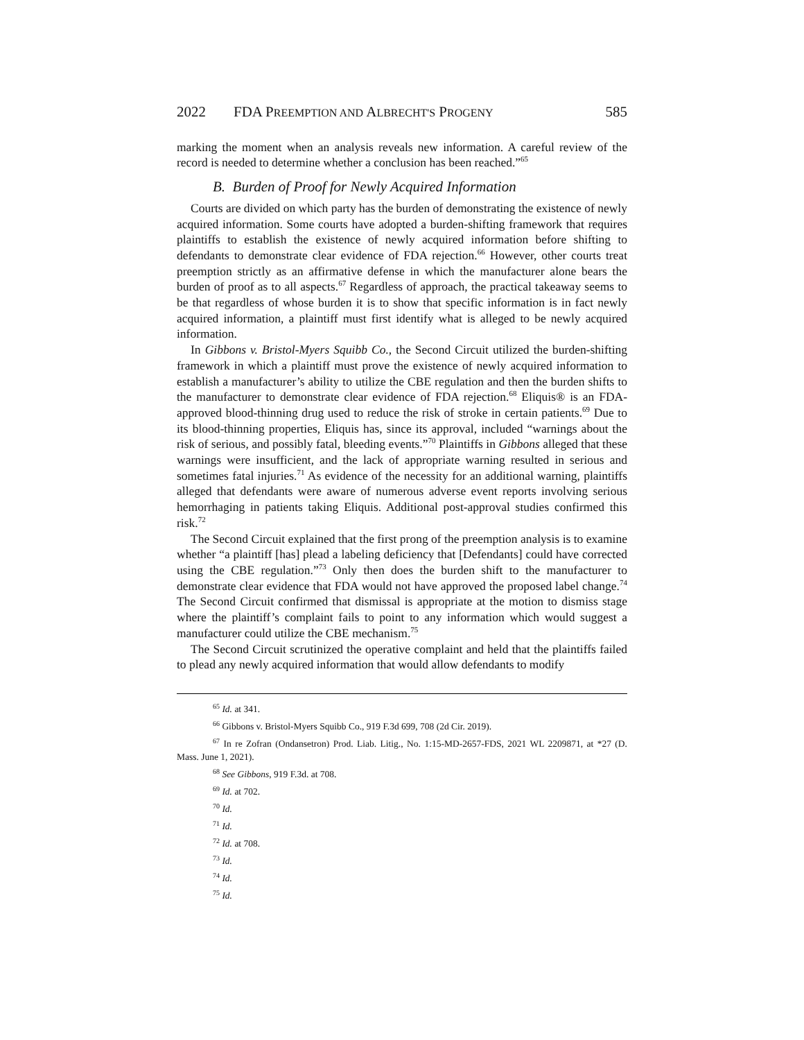2022 FDA PREEMPTION AND ALBRECHT'S PROGENY 585
marking the moment when an analysis reveals new information. A careful review of the record is needed to determine whether a conclusion has been reached.”<sup>65</sup>
B. Burden of Proof for Newly Acquired Information
Courts are divided on which party has the burden of demonstrating the existence of newly acquired information. Some courts have adopted a burden-shifting framework that requires plaintiffs to establish the existence of newly acquired information before shifting to defendants to demonstrate clear evidence of FDA rejection.<sup>66</sup> However, other courts treat preemption strictly as an affirmative defense in which the manufacturer alone bears the burden of proof as to all aspects.<sup>67</sup> Regardless of approach, the practical takeaway seems to be that regardless of whose burden it is to show that specific information is in fact newly acquired information, a plaintiff must first identify what is alleged to be newly acquired information.
In Gibbons v. Bristol-Myers Squibb Co., the Second Circuit utilized the burden-shifting framework in which a plaintiff must prove the existence of newly acquired information to establish a manufacturer’s ability to utilize the CBE regulation and then the burden shifts to the manufacturer to demonstrate clear evidence of FDA rejection.<sup>68</sup> Eliquis® is an FDA-approved blood-thinning drug used to reduce the risk of stroke in certain patients.<sup>69</sup> Due to its blood-thinning properties, Eliquis has, since its approval, included “warnings about the risk of serious, and possibly fatal, bleeding events.”<sup>70</sup> Plaintiffs in Gibbons alleged that these warnings were insufficient, and the lack of appropriate warning resulted in serious and sometimes fatal injuries.<sup>71</sup> As evidence of the necessity for an additional warning, plaintiffs alleged that defendants were aware of numerous adverse event reports involving serious hemorrhaging in patients taking Eliquis. Additional post-approval studies confirmed this risk.<sup>72</sup>
The Second Circuit explained that the first prong of the preemption analysis is to examine whether “a plaintiff [has] plead a labeling deficiency that [Defendants] could have corrected using the CBE regulation.”<sup>73</sup> Only then does the burden shift to the manufacturer to demonstrate clear evidence that FDA would not have approved the proposed label change.<sup>74</sup> The Second Circuit confirmed that dismissal is appropriate at the motion to dismiss stage where the plaintiff’s complaint fails to point to any information which would suggest a manufacturer could utilize the CBE mechanism.<sup>75</sup>
The Second Circuit scrutinized the operative complaint and held that the plaintiffs failed to plead any newly acquired information that would allow defendants to modify
<sup>65</sup> Id. at 341.
<sup>66</sup> Gibbons v. Bristol-Myers Squibb Co., 919 F.3d 699, 708 (2d Cir. 2019).
<sup>67</sup> In re Zofran (Ondansetron) Prod. Liab. Litig., No. 1:15-MD-2657-FDS, 2021 WL 2209871, at *27 (D. Mass. June 1, 2021).
<sup>68</sup> See Gibbons, 919 F.3d. at 708.
<sup>69</sup> Id. at 702.
<sup>70</sup> Id.
<sup>71</sup> Id.
<sup>72</sup> Id. at 708.
<sup>73</sup> Id.
<sup>74</sup> Id.
<sup>75</sup> Id.